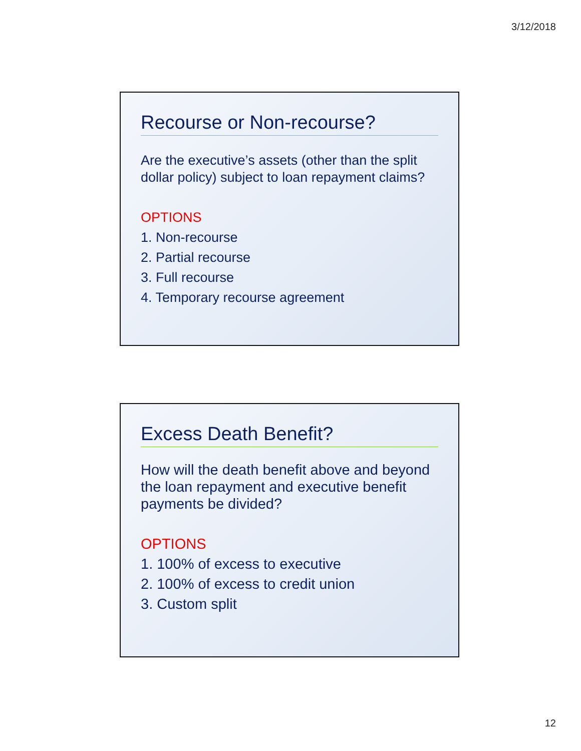3/12/2018
Recourse or Non-recourse?
Are the executive’s assets (other than the split dollar policy) subject to loan repayment claims?
OPTIONS
1. Non-recourse
2. Partial recourse
3. Full recourse
4. Temporary recourse agreement
Excess Death Benefit?
How will the death benefit above and beyond the loan repayment and executive benefit payments be divided?
OPTIONS
1. 100% of excess to executive
2. 100% of excess to credit union
3. Custom split
12